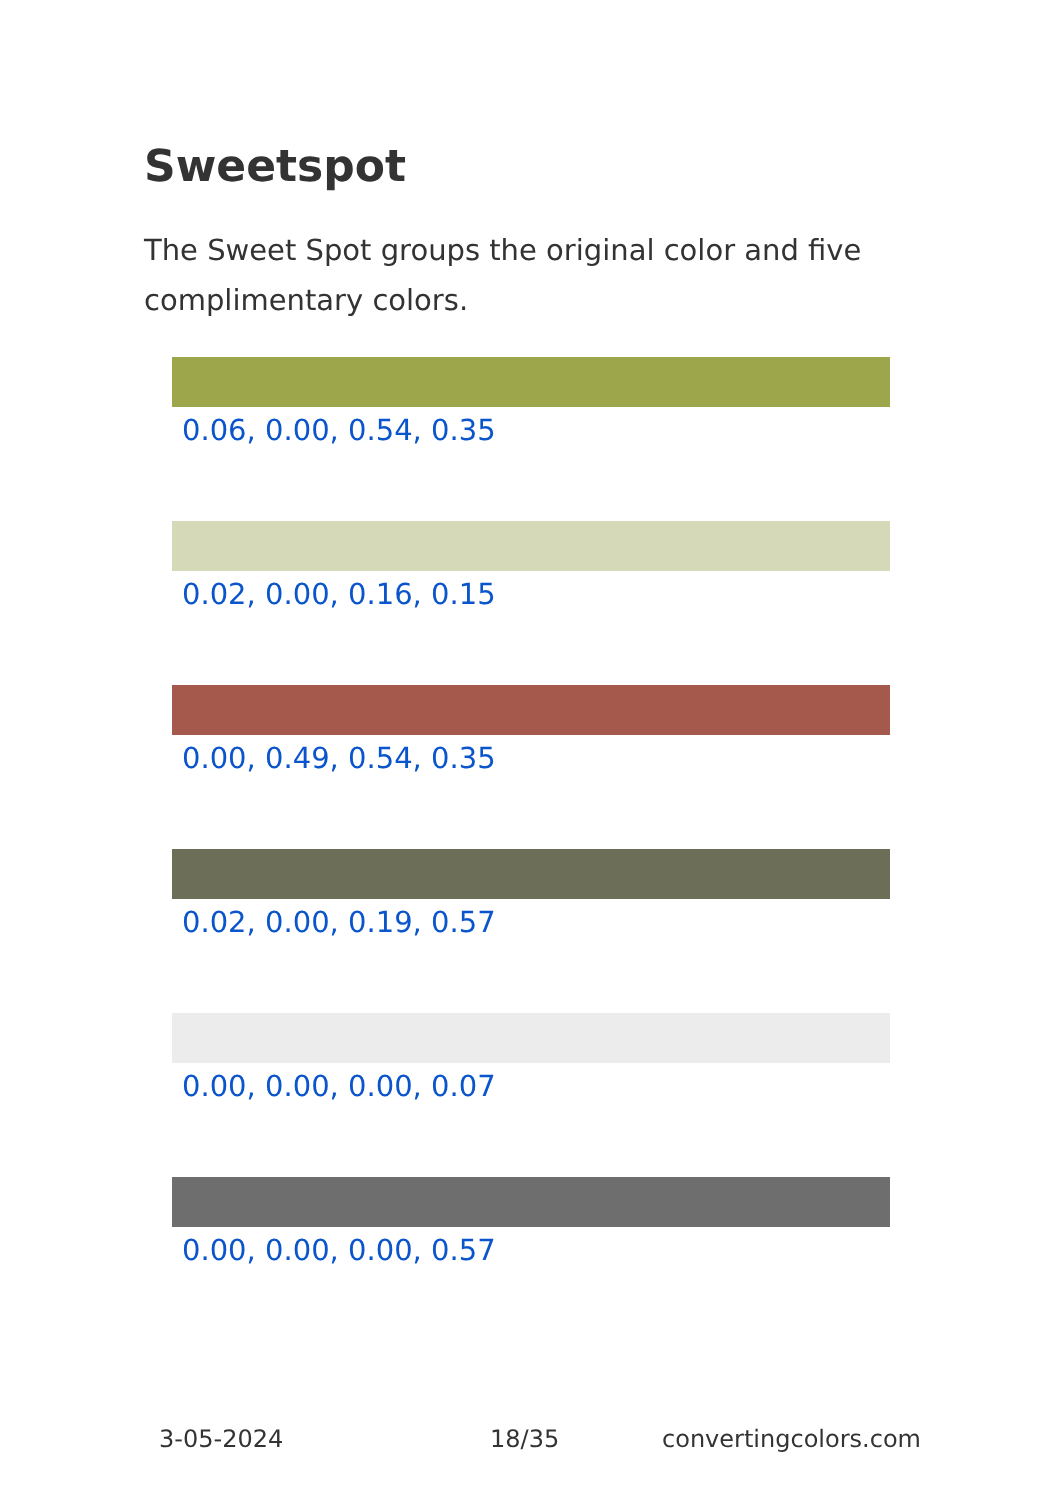Sweetspot
The Sweet Spot groups the original color and five complimentary colors.
0.06, 0.00, 0.54, 0.35
0.02, 0.00, 0.16, 0.15
0.00, 0.49, 0.54, 0.35
0.02, 0.00, 0.19, 0.57
0.00, 0.00, 0.00, 0.07
0.00, 0.00, 0.00, 0.57
3-05-2024 18/35 convertingcolors.com